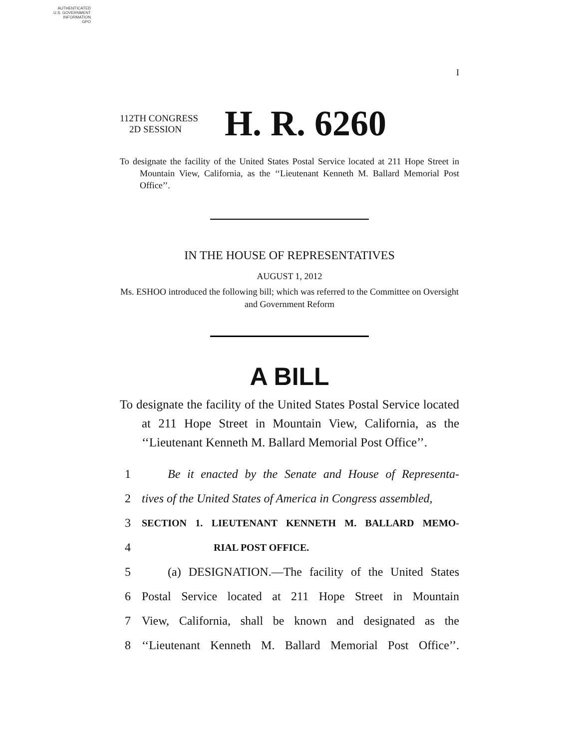AUTHENTICATED
U.S. GOVERNMENT
INFORMATION
GPO
I
112TH CONGRESS
2D SESSION
H. R. 6260
To designate the facility of the United States Postal Service located at 211 Hope Street in Mountain View, California, as the ‘‘Lieutenant Kenneth M. Ballard Memorial Post Office’’.
IN THE HOUSE OF REPRESENTATIVES
AUGUST 1, 2012
Ms. ESHOO introduced the following bill; which was referred to the Committee on Oversight and Government Reform
A BILL
To designate the facility of the United States Postal Service located at 211 Hope Street in Mountain View, California, as the ‘‘Lieutenant Kenneth M. Ballard Memorial Post Office’’.
1 Be it enacted by the Senate and House of Representa-
2 tives of the United States of America in Congress assembled,
3 SECTION 1. LIEUTENANT KENNETH M. BALLARD MEMO-
4 RIAL POST OFFICE.
5 (a) DESIGNATION.—The facility of the United States
6 Postal Service located at 211 Hope Street in Mountain
7 View, California, shall be known and designated as the
8 ‘‘Lieutenant Kenneth M. Ballard Memorial Post Office’’.